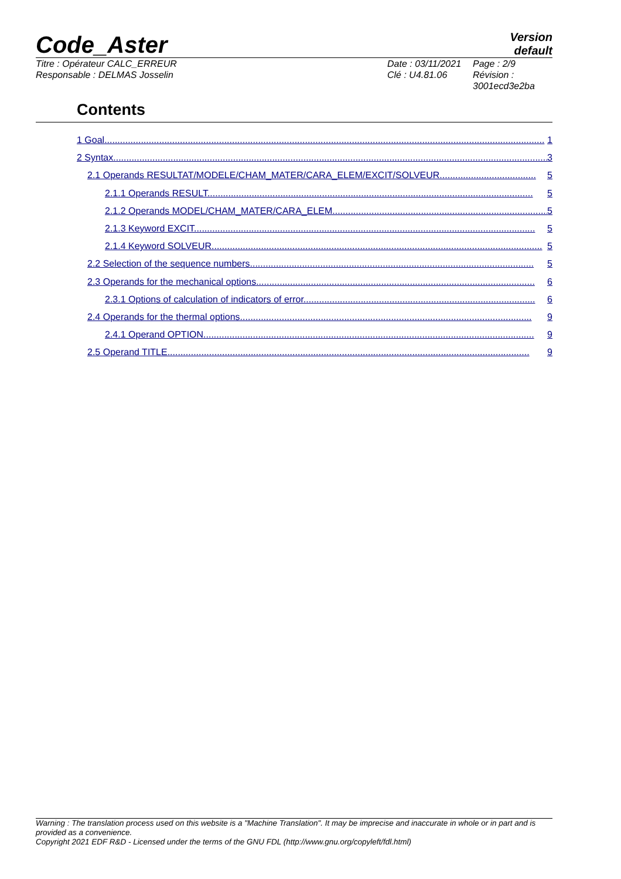Code_Aster
Version
default
Titre : Opérateur CALC_ERREUR
Responsable : DELMAS Josselin
Date : 03/11/2021
Clé : U4.81.06
Page : 2/9
Révision :
3001ecd3e2ba
Contents
1 Goal......................................................................................................................................................................... 1
2 Syntax....................................................................................................................................................................... 3
2.1 Operands RESULTAT/MODELE/CHAM_MATER/CARA_ELEM/EXCIT/SOLVEUR..................................... 5
2.1.1 Operands RESULT............................................................................................................................. 5
2.1.2 Operands MODEL/CHAM_MATER/CARA_ELEM................................................................................... 5
2.1.3 Keyword EXCIT................................................................................................................................... 5
2.1.4 Keyword SOLVEUR............................................................................................................................... 5
2.2 Selection of the sequence numbers............................................................................................................. 5
2.3 Operands for the mechanical options........................................................................................................... 6
2.3.1 Options of calculation of indicators of error......................................................................................... 6
2.4 Operands for the thermal options................................................................................................................ 9
2.4.1 Operand OPTION............................................................................................................................... 9
2.5 Operand TITLE........................................................................................................................................... 9
Warning : The translation process used on this website is a "Machine Translation". It may be imprecise and inaccurate in whole or in part and is provided as a convenience.
Copyright 2021 EDF R&D - Licensed under the terms of the GNU FDL (http://www.gnu.org/copyleft/fdl.html)